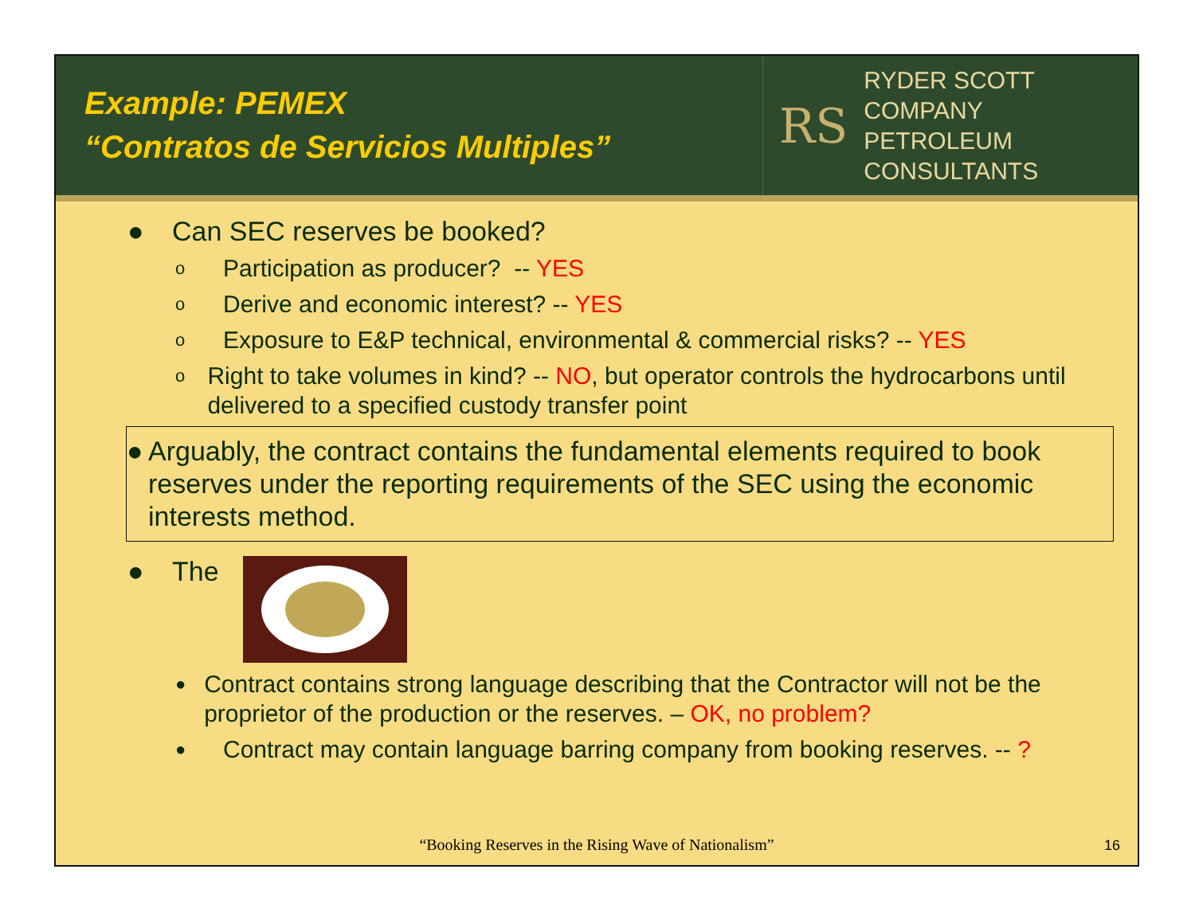Example: PEMEX
“Contratos de Servicios Multiples”
RS RYDER SCOTT COMPANY
PETROLEUM CONSULTANTS
● Can SEC reserves be booked?
o Participation as producer? -- YES
o Derive and economic interest? -- YES
o Exposure to E&P technical, environmental & commercial risks? -- YES
o Right to take volumes in kind? -- NO, but operator controls the hydrocarbons until delivered to a specified custody transfer point
● Arguably, the contract contains the fundamental elements required to book reserves under the reporting requirements of the SEC using the economic interests method.
● The
● Contract contains strong language describing that the Contractor will not be the proprietor of the production or the reserves. – OK, no problem?
● Contract may contain language barring company from booking reserves. -- ?
“Booking Reserves in the Rising Wave of Nationalism”
16